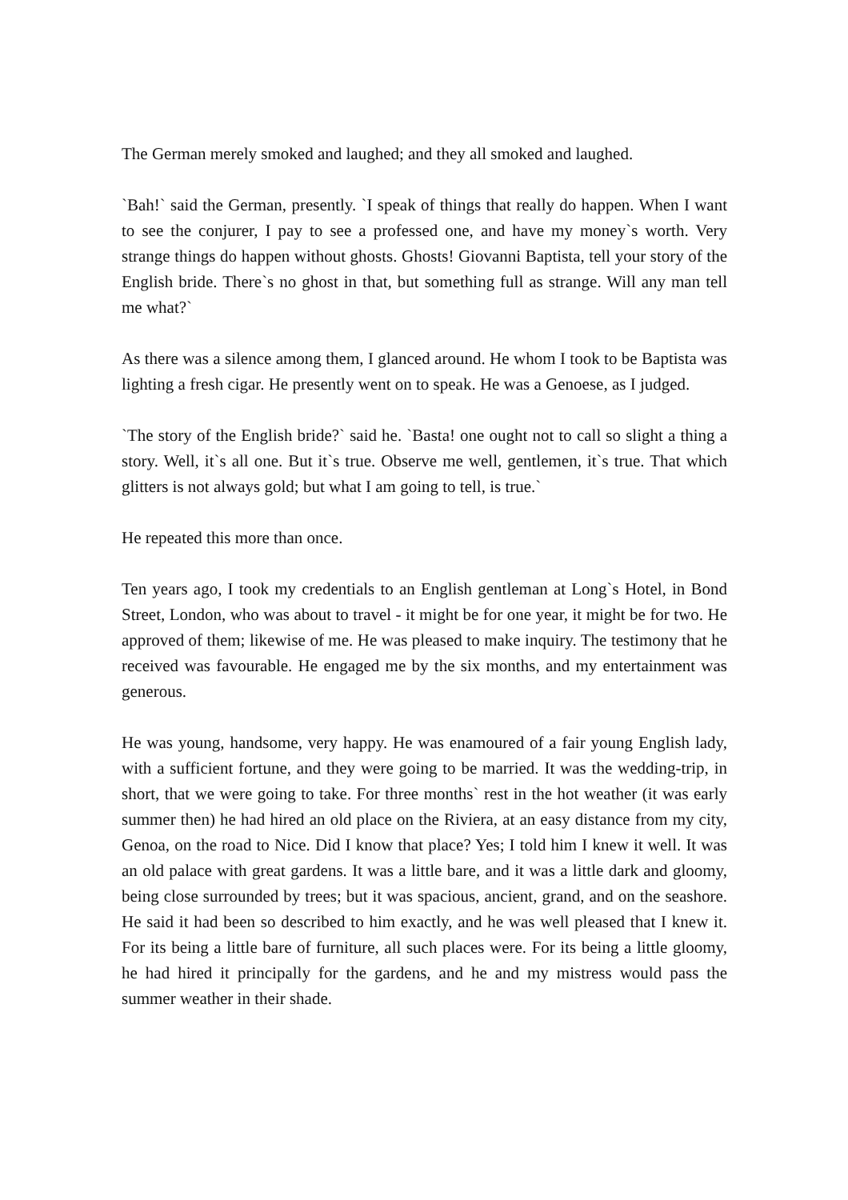The German merely smoked and laughed; and they all smoked and laughed.
`Bah!` said the German, presently. `I speak of things that really do happen. When I want to see the conjurer, I pay to see a professed one, and have my money`s worth. Very strange things do happen without ghosts. Ghosts! Giovanni Baptista, tell your story of the English bride. There`s no ghost in that, but something full as strange. Will any man tell me what?`
As there was a silence among them, I glanced around. He whom I took to be Baptista was lighting a fresh cigar. He presently went on to speak. He was a Genoese, as I judged.
`The story of the English bride?` said he. `Basta! one ought not to call so slight a thing a story. Well, it`s all one. But it`s true. Observe me well, gentlemen, it`s true. That which glitters is not always gold; but what I am going to tell, is true.`
He repeated this more than once.
Ten years ago, I took my credentials to an English gentleman at Long`s Hotel, in Bond Street, London, who was about to travel - it might be for one year, it might be for two. He approved of them; likewise of me. He was pleased to make inquiry. The testimony that he received was favourable. He engaged me by the six months, and my entertainment was generous.
He was young, handsome, very happy. He was enamoured of a fair young English lady, with a sufficient fortune, and they were going to be married. It was the wedding-trip, in short, that we were going to take. For three months` rest in the hot weather (it was early summer then) he had hired an old place on the Riviera, at an easy distance from my city, Genoa, on the road to Nice. Did I know that place? Yes; I told him I knew it well. It was an old palace with great gardens. It was a little bare, and it was a little dark and gloomy, being close surrounded by trees; but it was spacious, ancient, grand, and on the seashore. He said it had been so described to him exactly, and he was well pleased that I knew it. For its being a little bare of furniture, all such places were. For its being a little gloomy, he had hired it principally for the gardens, and he and my mistress would pass the summer weather in their shade.